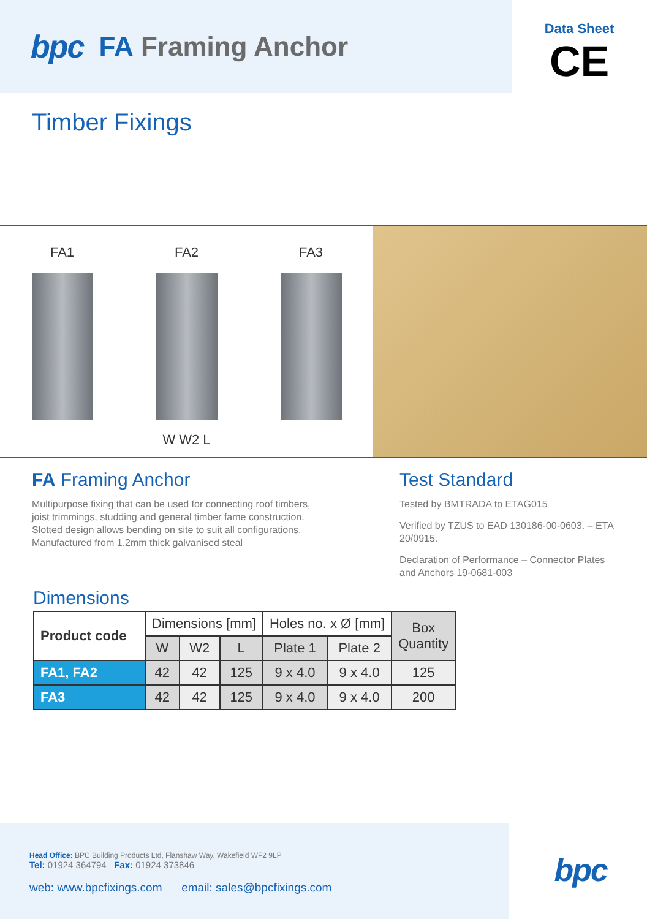bpc FA Framing Anchor
Data Sheet
CE
Timber Fixings
FA1 FA2
W W2 L
FA3
FA Framing Anchor
Multipurpose fixing that can be used for connecting roof timbers,
joist trimmings, studding and general timber fame construction.
Slotted design allows bending on site to suit all configurations.
Manufactured from 1.2mm thick galvanised steal
Test Standard
Tested by BMTRADA to ETAG015
Verified by TZUS to EAD 130186-00-0603. – ETA 20/0915.
Declaration of Performance – Connector Plates and Anchors 19-0681-003
Dimensions
| Product code | Dimensions [mm] | | | Holes no. x Ø [mm] | | Box Quantity |
| --- | --- | --- | --- | --- | --- | --- |
| | W | W2 | L | Plate 1 | Plate 2 | |
| FA1, FA2 | 42 | 42 | 125 | 9 x 4.0 | 9 x 4.0 | 125 |
| FA3 | 42 | 42 | 125 | 9 x 4.0 | 9 x 4.0 | 200 |
Head Office: BPC Building Products Ltd, Flanshaw Way, Wakefield WF2 9LP
Tel: 01924 364794 Fax: 01924 373846
web: www.bpcfixings.com email: sales@bpcfixings.com
bpc